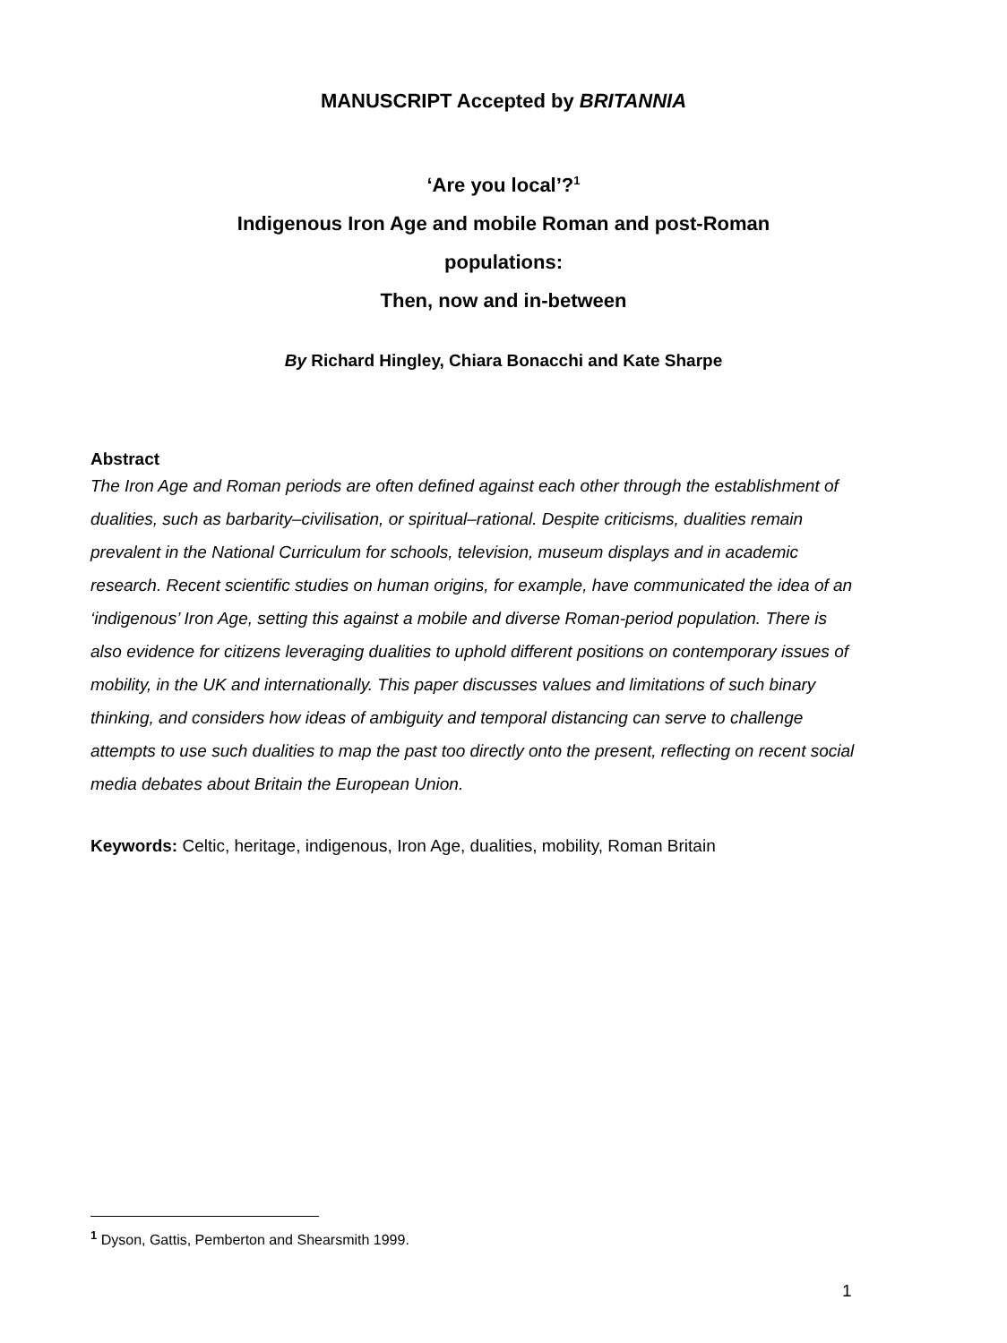MANUSCRIPT Accepted by BRITANNIA
‘Are you local’?<sup>1</sup>
Indigenous Iron Age and mobile Roman and post-Roman
populations:
Then, now and in-between
By Richard Hingley, Chiara Bonacchi and Kate Sharpe
Abstract
The Iron Age and Roman periods are often defined against each other through the establishment of dualities, such as barbarity–civilisation, or spiritual–rational. Despite criticisms, dualities remain prevalent in the National Curriculum for schools, television, museum displays and in academic research. Recent scientific studies on human origins, for example, have communicated the idea of an ‘indigenous’ Iron Age, setting this against a mobile and diverse Roman-period population. There is also evidence for citizens leveraging dualities to uphold different positions on contemporary issues of mobility, in the UK and internationally. This paper discusses values and limitations of such binary thinking, and considers how ideas of ambiguity and temporal distancing can serve to challenge attempts to use such dualities to map the past too directly onto the present, reflecting on recent social media debates about Britain the European Union.
Keywords: Celtic, heritage, indigenous, Iron Age, dualities, mobility, Roman Britain
<sup>1</sup> Dyson, Gattis, Pemberton and Shearsmith 1999.
1